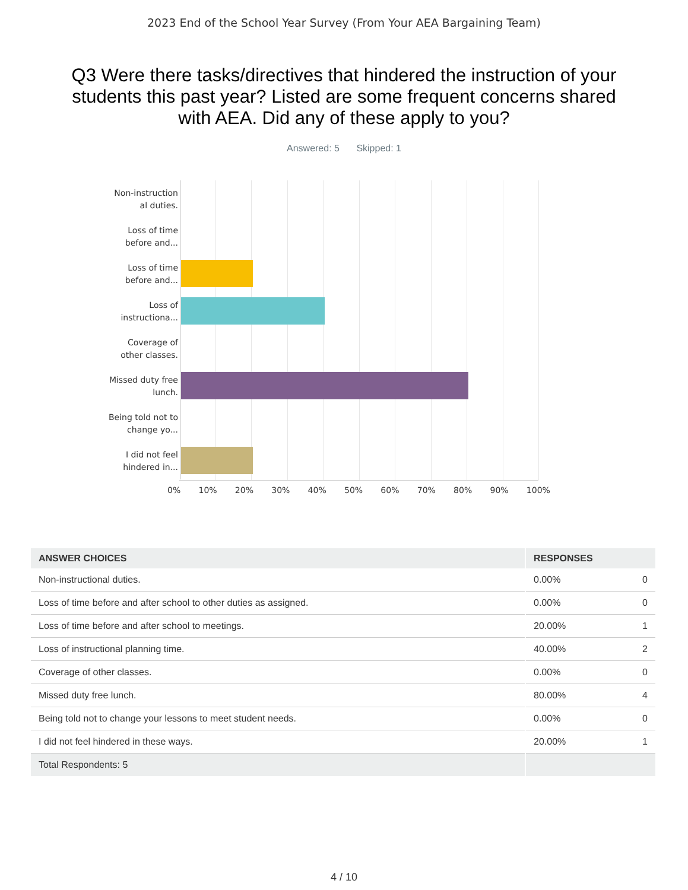2023 End of the School Year Survey (From Your AEA Bargaining Team)
Q3 Were there tasks/directives that hindered the instruction of your students this past year? Listed are some frequent concerns shared with AEA. Did any of these apply to you?
Answered: 5 Skipped: 1
Non-instruction al duties.
Loss of time before and...
Loss of time before and...
Loss of instructiona...
Coverage of other classes.
Missed duty free lunch.
Being told not to change yo...
I did not feel hindered in...
0% 10% 20% 30% 40% 50% 60% 70% 80% 90% 100%
| ANSWER CHOICES | RESPONSES | |
| --- | --- | --- |
| Non-instructional duties. | 0.00% | 0 |
| Loss of time before and after school to other duties as assigned. | 0.00% | 0 |
| Loss of time before and after school to meetings. | 20.00% | 1 |
| Loss of instructional planning time. | 40.00% | 2 |
| Coverage of other classes. | 0.00% | 0 |
| Missed duty free lunch. | 80.00% | 4 |
| Being told not to change your lessons to meet student needs. | 0.00% | 0 |
| I did not feel hindered in these ways. | 20.00% | 1 |
| Total Respondents: 5 | | |
4 / 10